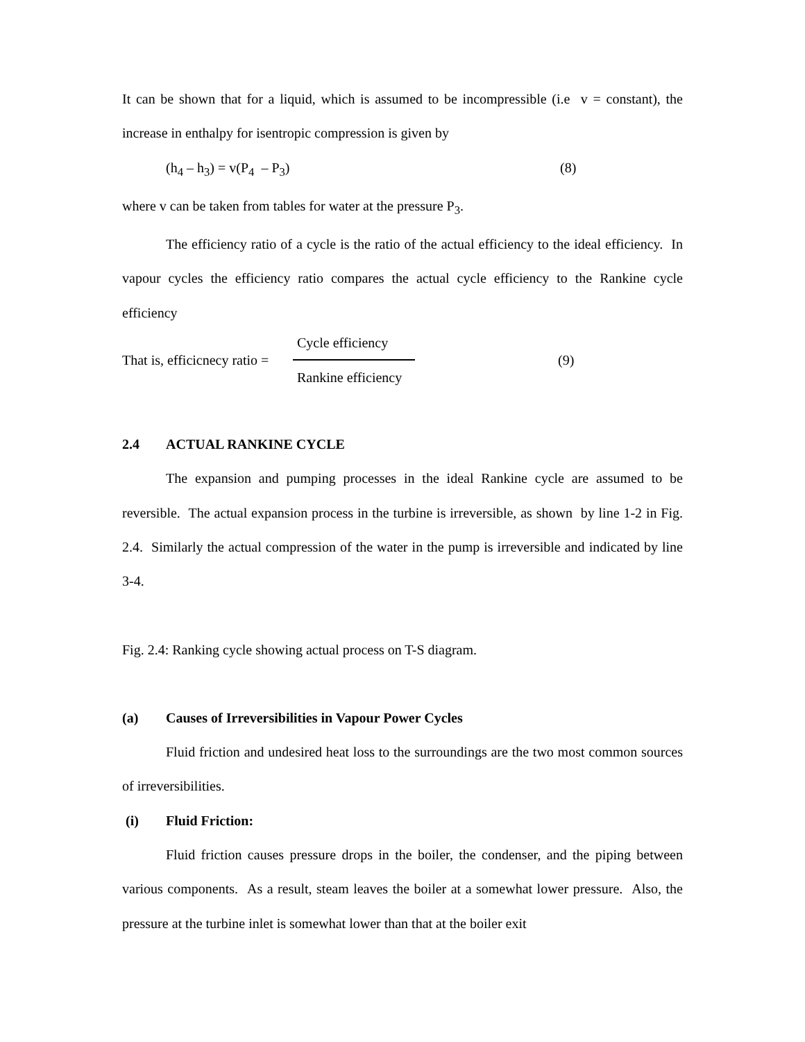It can be shown that for a liquid, which is assumed to be incompressible (i.e v = constant), the increase in enthalpy for isentropic compression is given by
(h<sub>4</sub> – h<sub>3</sub>) = v(P<sub>4</sub> – P<sub>3</sub>) (8)
where v can be taken from tables for water at the pressure P<sub>3</sub>.
The efficiency ratio of a cycle is the ratio of the actual efficiency to the ideal efficiency. In vapour cycles the efficiency ratio compares the actual cycle efficiency to the Rankine cycle efficiency
That is, efficicnecy ratio =
Cycle efficiency
Rankine efficiency
(9)
2.4 ACTUAL RANKINE CYCLE
The expansion and pumping processes in the ideal Rankine cycle are assumed to be reversible. The actual expansion process in the turbine is irreversible, as shown by line 1-2 in Fig. 2.4. Similarly the actual compression of the water in the pump is irreversible and indicated by line 3-4.
Fig. 2.4: Ranking cycle showing actual process on T-S diagram.
(a) Causes of Irreversibilities in Vapour Power Cycles
Fluid friction and undesired heat loss to the surroundings are the two most common sources of irreversibilities.
(i) Fluid Friction:
Fluid friction causes pressure drops in the boiler, the condenser, and the piping between various components. As a result, steam leaves the boiler at a somewhat lower pressure. Also, the pressure at the turbine inlet is somewhat lower than that at the boiler exit